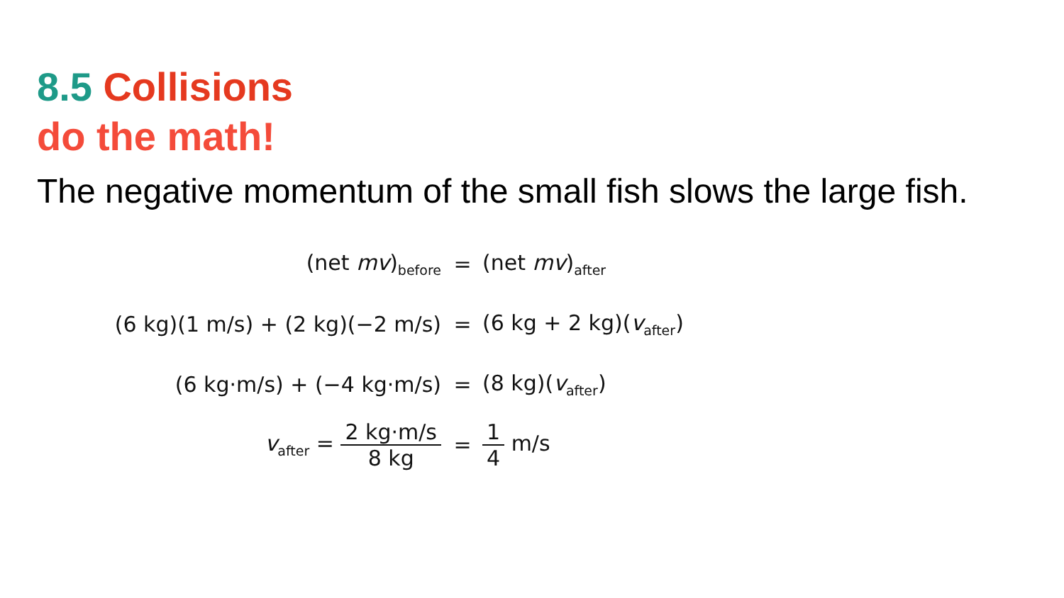8.5 Collisions
do the math!
The negative momentum of the small fish slows the large fish.
(net mv)<sub>before</sub>
= (net mv)<sub>after</sub>
(6 kg)(1 m/s) + (2 kg)(−2 m/s) = (6 kg + 2 kg)(v<sub>after</sub>)
(6 kg·m/s) + (−4 kg·m/s) = (8 kg)(v<sub>after</sub>)
v<sub>after</sub> = 2 kg·m/s 8 kg = 1 4 m/s